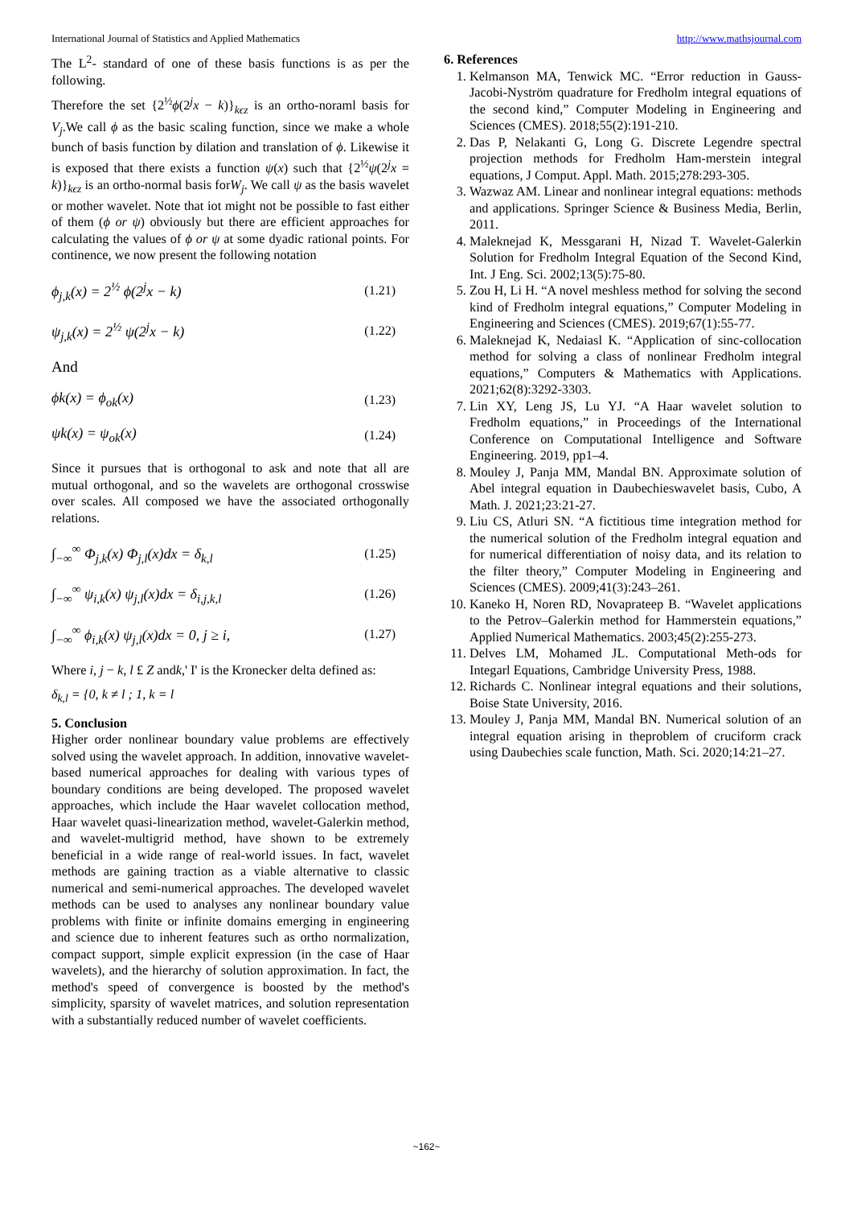International Journal of Statistics and Applied Mathematics http://www.mathsjournal.com
The L<sup>2</sup>- standard of one of these basis functions is as per the following.
Therefore the set {2<sup>½</sup>ϕ(2<sup>j</sup>x − k)}<sub>kϵz</sub> is an ortho-noraml basis for V<sub>j</sub>.We call ϕ as the basic scaling function, since we make a whole bunch of basis function by dilation and translation of ϕ. Likewise it is exposed that there exists a function ψ(x) such that {2<sup>½</sup>ψ(2<sup>j</sup>x = k)}<sub>kϵz</sub> is an ortho-normal basis forW<sub>j</sub>. We call ψ as the basis wavelet or mother wavelet. Note that iot might not be possible to fast either of them (ϕ or ψ) obviously but there are efficient approaches for calculating the values of ϕ or ψ at some dyadic rational points. For continence, we now present the following notation
ϕ<sub>j,k</sub>(x) = 2<sup>½</sup> ϕ(2<sup>j</sup>x − k) (1.21)
ψ<sub>j,k</sub>(x) = 2<sup>½</sup> ψ(2<sup>j</sup>x − k) (1.22)
And
ϕk(x) = ϕ<sub>ok</sub>(x) (1.23)
ψk(x) = ψ<sub>ok</sub>(x) (1.24)
Since it pursues that is orthogonal to ask and note that all are mutual orthogonal, and so the wavelets are orthogonal crosswise over scales. All composed we have the associated orthogonally relations.
∫<sub>−∞</sub><sup>∞</sup> Φ<sub>j,k</sub>(x) Φ<sub>j,l</sub>(x)dx = δ<sub>k,l</sub> (1.25)
∫<sub>−∞</sub><sup>∞</sup> ψ<sub>i,k</sub>(x) ψ<sub>j,l</sub>(x)dx = δ<sub>i,j,k,l</sub> (1.26)
∫<sub>−∞</sub><sup>∞</sup> ϕ<sub>i,k</sub>(x) ψ<sub>j,l</sub>(x)dx = 0, j ≥ i, (1.27)
Where i, j − k, l £ Z andk,' I' is the Kronecker delta defined as:
δ<sub>k,l</sub> = {0, k ≠ l ; 1, k = l
5. Conclusion
Higher order nonlinear boundary value problems are effectively solved using the wavelet approach. In addition, innovative wavelet-based numerical approaches for dealing with various types of boundary conditions are being developed. The proposed wavelet approaches, which include the Haar wavelet collocation method, Haar wavelet quasi-linearization method, wavelet-Galerkin method, and wavelet-multigrid method, have shown to be extremely beneficial in a wide range of real-world issues. In fact, wavelet methods are gaining traction as a viable alternative to classic numerical and semi-numerical approaches. The developed wavelet methods can be used to analyses any nonlinear boundary value problems with finite or infinite domains emerging in engineering and science due to inherent features such as ortho normalization, compact support, simple explicit expression (in the case of Haar wavelets), and the hierarchy of solution approximation. In fact, the method's speed of convergence is boosted by the method's simplicity, sparsity of wavelet matrices, and solution representation with a substantially reduced number of wavelet coefficients.
6. References
1. Kelmanson MA, Tenwick MC. “Error reduction in Gauss-Jacobi-Nyström quadrature for Fredholm integral equations of the second kind,” Computer Modeling in Engineering and Sciences (CMES). 2018;55(2):191-210.
2. Das P, Nelakanti G, Long G. Discrete Legendre spectral projection methods for Fredholm Ham-merstein integral equations, J Comput. Appl. Math. 2015;278:293-305.
3. Wazwaz AM. Linear and nonlinear integral equations: methods and applications. Springer Science & Business Media, Berlin, 2011.
4. Maleknejad K, Messgarani H, Nizad T. Wavelet-Galerkin Solution for Fredholm Integral Equation of the Second Kind, Int. J Eng. Sci. 2002;13(5):75-80.
5. Zou H, Li H. “A novel meshless method for solving the second kind of Fredholm integral equations,” Computer Modeling in Engineering and Sciences (CMES). 2019;67(1):55-77.
6. Maleknejad K, Nedaiasl K. “Application of sinc-collocation method for solving a class of nonlinear Fredholm integral equations,” Computers & Mathematics with Applications. 2021;62(8):3292-3303.
7. Lin XY, Leng JS, Lu YJ. “A Haar wavelet solution to Fredholm equations,” in Proceedings of the International Conference on Computational Intelligence and Software Engineering. 2019, pp1–4.
8. Mouley J, Panja MM, Mandal BN. Approximate solution of Abel integral equation in Daubechieswavelet basis, Cubo, A Math. J. 2021;23:21-27.
9. Liu CS, Atluri SN. “A fictitious time integration method for the numerical solution of the Fredholm integral equation and for numerical differentiation of noisy data, and its relation to the filter theory,” Computer Modeling in Engineering and Sciences (CMES). 2009;41(3):243–261.
10. Kaneko H, Noren RD, Novaprateep B. “Wavelet applications to the Petrov–Galerkin method for Hammerstein equations,” Applied Numerical Mathematics. 2003;45(2):255-273.
11. Delves LM, Mohamed JL. Computational Meth-ods for Integarl Equations, Cambridge University Press, 1988.
12. Richards C. Nonlinear integral equations and their solutions, Boise State University, 2016.
13. Mouley J, Panja MM, Mandal BN. Numerical solution of an integral equation arising in theproblem of cruciform crack using Daubechies scale function, Math. Sci. 2020;14:21–27.
~162~